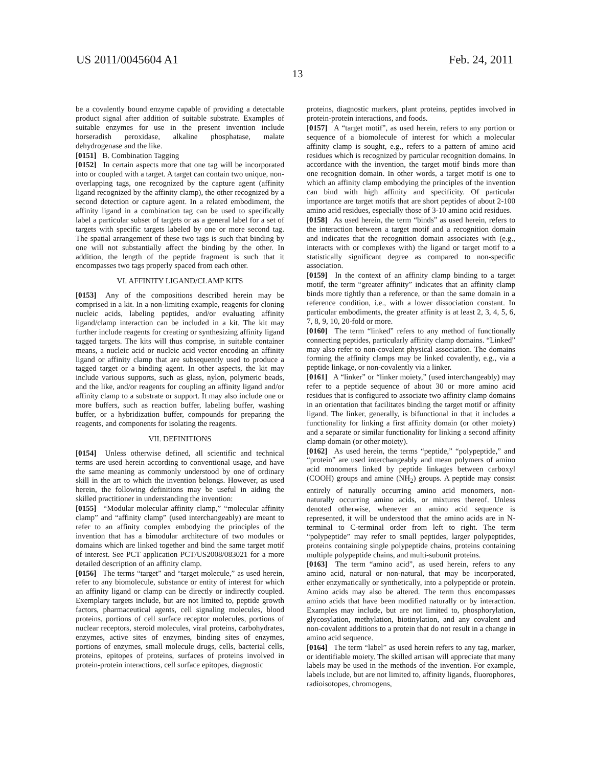US 2011/0045604 A1 Feb. 24, 2011
13
be a covalently bound enzyme capable of providing a detectable product signal after addition of suitable substrate. Examples of suitable enzymes for use in the present invention include horseradish peroxidase, alkaline phosphatase, malate dehydrogenase and the like.
[0151] B. Combination Tagging
[0152] In certain aspects more that one tag will be incorporated into or coupled with a target. A target can contain two unique, non-overlapping tags, one recognized by the capture agent (affinity ligand recognized by the affinity clamp), the other recognized by a second detection or capture agent. In a related embodiment, the affinity ligand in a combination tag can be used to specifically label a particular subset of targets or as a general label for a set of targets with specific targets labeled by one or more second tag. The spatial arrangement of these two tags is such that binding by one will not substantially affect the binding by the other. In addition, the length of the peptide fragment is such that it encompasses two tags properly spaced from each other.
VI. AFFINITY LIGAND/CLAMP KITS
[0153] Any of the compositions described herein may be comprised in a kit. In a non-limiting example, reagents for cloning nucleic acids, labeling peptides, and/or evaluating affinity ligand/clamp interaction can be included in a kit. The kit may further include reagents for creating or synthesizing affinity ligand tagged targets. The kits will thus comprise, in suitable container means, a nucleic acid or nucleic acid vector encoding an affinity ligand or affinity clamp that are subsequently used to produce a tagged target or a binding agent. In other aspects, the kit may include various supports, such as glass, nylon, polymeric beads, and the like, and/or reagents for coupling an affinity ligand and/or affinity clamp to a substrate or support. It may also include one or more buffers, such as reaction buffer, labeling buffer, washing buffer, or a hybridization buffer, compounds for preparing the reagents, and components for isolating the reagents.
VII. DEFINITIONS
[0154] Unless otherwise defined, all scientific and technical terms are used herein according to conventional usage, and have the same meaning as commonly understood by one of ordinary skill in the art to which the invention belongs. However, as used herein, the following definitions may be useful in aiding the skilled practitioner in understanding the invention:
[0155] “Modular molecular affinity clamp,” “molecular affinity clamp” and “affinity clamp” (used interchangeably) are meant to refer to an affinity complex embodying the principles of the invention that has a bimodular architecture of two modules or domains which are linked together and bind the same target motif of interest. See PCT application PCT/US2008/083021 for a more detailed description of an affinity clamp.
[0156] The terms “target” and “target molecule,” as used herein, refer to any biomolecule, substance or entity of interest for which an affinity ligand or clamp can be directly or indirectly coupled. Exemplary targets include, but are not limited to, peptide growth factors, pharmaceutical agents, cell signaling molecules, blood proteins, portions of cell surface receptor molecules, portions of nuclear receptors, steroid molecules, viral proteins, carbohydrates, enzymes, active sites of enzymes, binding sites of enzymes, portions of enzymes, small molecule drugs, cells, bacterial cells, proteins, epitopes of proteins, surfaces of proteins involved in protein-protein interactions, cell surface epitopes, diagnostic
proteins, diagnostic markers, plant proteins, peptides involved in protein-protein interactions, and foods.
[0157] A “target motif”, as used herein, refers to any portion or sequence of a biomolecule of interest for which a molecular affinity clamp is sought, e.g., refers to a pattern of amino acid residues which is recognized by particular recognition domains. In accordance with the invention, the target motif binds more than one recognition domain. In other words, a target motif is one to which an affinity clamp embodying the principles of the invention can bind with high affinity and specificity. Of particular importance are target motifs that are short peptides of about 2-100 amino acid residues, especially those of 3-10 amino acid residues.
[0158] As used herein, the term “binds” as used herein, refers to the interaction between a target motif and a recognition domain and indicates that the recognition domain associates with (e.g., interacts with or complexes with) the ligand or target motif to a statistically significant degree as compared to non-specific association.
[0159] In the context of an affinity clamp binding to a target motif, the term “greater affinity” indicates that an affinity clamp binds more tightly than a reference, or than the same domain in a reference condition, i.e., with a lower dissociation constant. In particular embodiments, the greater affinity is at least 2, 3, 4, 5, 6, 7, 8, 9, 10, 20-fold or more.
[0160] The term “linked” refers to any method of functionally connecting peptides, particularly affinity clamp domains. “Linked” may also refer to non-covalent physical association. The domains forming the affinity clamps may be linked covalently, e.g., via a peptide linkage, or non-covalently via a linker.
[0161] A “linker” or “linker moiety,” (used interchangeably) may refer to a peptide sequence of about 30 or more amino acid residues that is configured to associate two affinity clamp domains in an orientation that facilitates binding the target motif or affinity ligand. The linker, generally, is bifunctional in that it includes a functionality for linking a first affinity domain (or other moiety) and a separate or similar functionality for linking a second affinity clamp domain (or other moiety).
[0162] As used herein, the terms “peptide,” “polypeptide,” and “protein” are used interchangeably and mean polymers of amino acid monomers linked by peptide linkages between carboxyl (COOH) groups and amine (NH<sub>2</sub>) groups. A peptide may consist entirely of naturally occurring amino acid monomers, non-naturally occurring amino acids, or mixtures thereof. Unless denoted otherwise, whenever an amino acid sequence is represented, it will be understood that the amino acids are in N-terminal to C-terminal order from left to right. The term “polypeptide” may refer to small peptides, larger polypeptides, proteins containing single polypeptide chains, proteins containing multiple polypeptide chains, and multi-subunit proteins.
[0163] The term “amino acid”, as used herein, refers to any amino acid, natural or non-natural, that may be incorporated, either enzymatically or synthetically, into a polypeptide or protein. Amino acids may also be altered. The term thus encompasses amino acids that have been modified naturally or by interaction. Examples may include, but are not limited to, phosphorylation, glycosylation, methylation, biotinylation, and any covalent and non-covalent additions to a protein that do not result in a change in amino acid sequence.
[0164] The term “label” as used herein refers to any tag, marker, or identifiable moiety. The skilled artisan will appreciate that many labels may be used in the methods of the invention. For example, labels include, but are not limited to, affinity ligands, fluorophores, radioisotopes, chromogens,